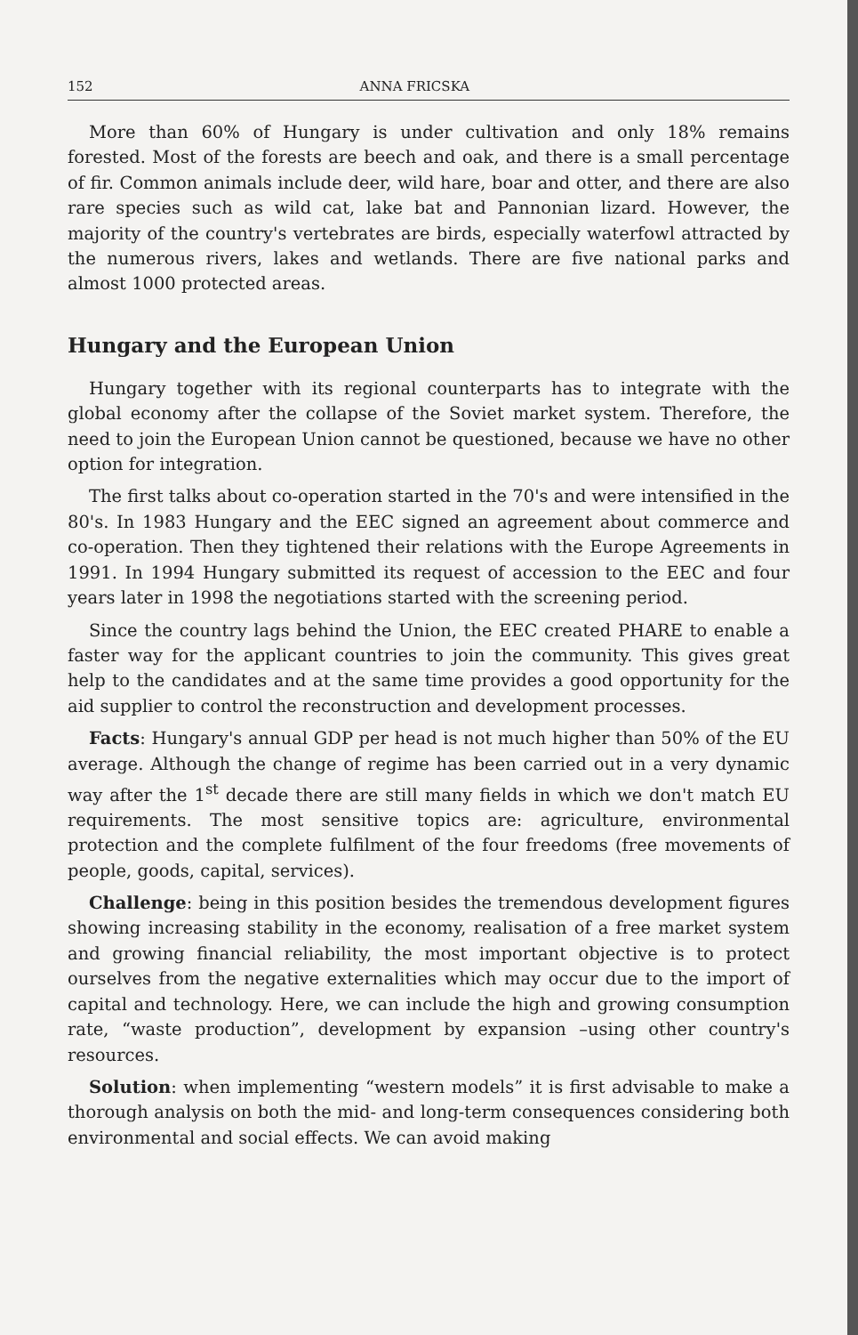152 ANNA FRICSKA
More than 60% of Hungary is under cultivation and only 18% remains forested. Most of the forests are beech and oak, and there is a small percentage of fir. Common animals include deer, wild hare, boar and otter, and there are also rare species such as wild cat, lake bat and Pannonian lizard. However, the majority of the country's vertebrates are birds, especially waterfowl attracted by the numerous rivers, lakes and wetlands. There are five national parks and almost 1000 protected areas.
Hungary and the European Union
Hungary together with its regional counterparts has to integrate with the global economy after the collapse of the Soviet market system. Therefore, the need to join the European Union cannot be questioned, because we have no other option for integration.
The first talks about co-operation started in the 70's and were intensified in the 80's. In 1983 Hungary and the EEC signed an agreement about commerce and co-operation. Then they tightened their relations with the Europe Agreements in 1991. In 1994 Hungary submitted its request of accession to the EEC and four years later in 1998 the negotiations started with the screening period.
Since the country lags behind the Union, the EEC created PHARE to enable a faster way for the applicant countries to join the community. This gives great help to the candidates and at the same time provides a good opportunity for the aid supplier to control the reconstruction and development processes.
Facts: Hungary's annual GDP per head is not much higher than 50% of the EU average. Although the change of regime has been carried out in a very dynamic way after the 1<sup>st</sup> decade there are still many fields in which we don't match EU requirements. The most sensitive topics are: agriculture, environmental protection and the complete fulfilment of the four freedoms (free movements of people, goods, capital, services).
Challenge: being in this position besides the tremendous development figures showing increasing stability in the economy, realisation of a free market system and growing financial reliability, the most important objective is to protect ourselves from the negative externalities which may occur due to the import of capital and technology. Here, we can include the high and growing consumption rate, “waste production”, development by expansion –using other country's resources.
Solution: when implementing “western models” it is first advisable to make a thorough analysis on both the mid- and long-term consequences considering both environmental and social effects. We can avoid making